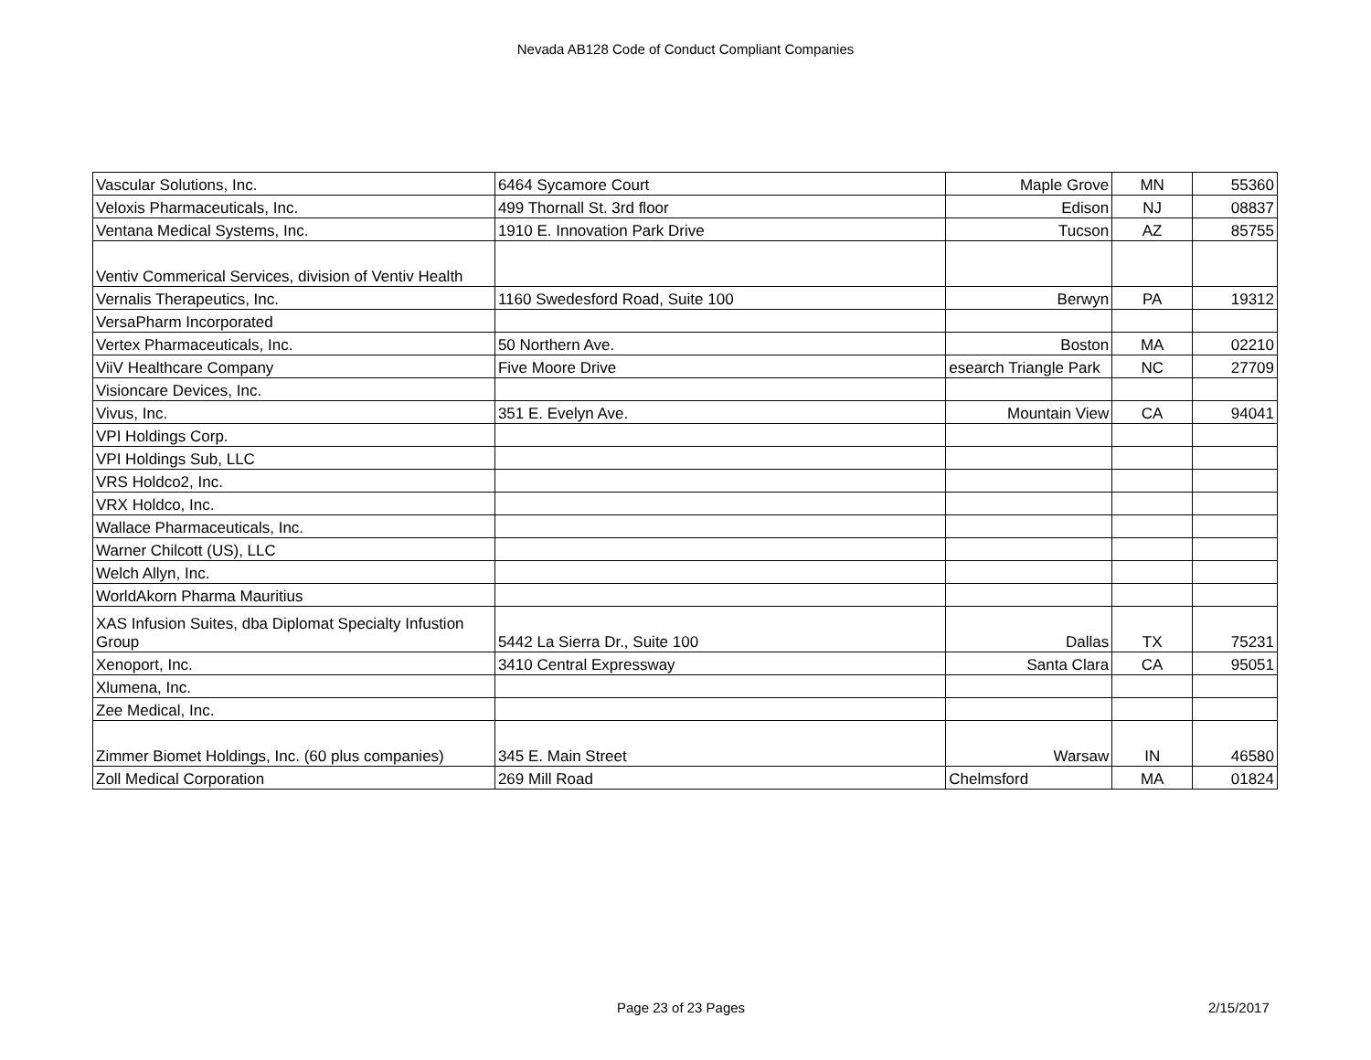Nevada AB128 Code of Conduct Compliant Companies
| Vascular Solutions, Inc. | 6464 Sycamore Court | Maple Grove | MN | 55360 |
| Veloxis Pharmaceuticals, Inc. | 499 Thornall St. 3rd floor | Edison | NJ | 08837 |
| Ventana Medical Systems, Inc. | 1910 E. Innovation Park Drive | Tucson | AZ | 85755 |
| Ventiv Commerical Services, division of Ventiv Health | | | | |
| Vernalis Therapeutics, Inc. | 1160 Swedesford Road, Suite 100 | Berwyn | PA | 19312 |
| VersaPharm Incorporated | | | | |
| Vertex Pharmaceuticals, Inc. | 50 Northern Ave. | Boston | MA | 02210 |
| ViiV Healthcare Company | Five Moore Drive | esearch Triangle Park | NC | 27709 |
| Visioncare Devices, Inc. | | | | |
| Vivus, Inc. | 351 E. Evelyn Ave. | Mountain View | CA | 94041 |
| VPI Holdings Corp. | | | | |
| VPI Holdings Sub, LLC | | | | |
| VRS Holdco2, Inc. | | | | |
| VRX Holdco, Inc. | | | | |
| Wallace Pharmaceuticals, Inc. | | | | |
| Warner Chilcott (US), LLC | | | | |
| Welch Allyn, Inc. | | | | |
| WorldAkorn Pharma Mauritius | | | | |
| XAS Infusion Suites, dba Diplomat Specialty Infustion Group | 5442 La Sierra Dr., Suite 100 | Dallas | TX | 75231 |
| Xenoport, Inc. | 3410 Central Expressway | Santa Clara | CA | 95051 |
| Xlumena, Inc. | | | | |
| Zee Medical, Inc. | | | | |
| Zimmer Biomet Holdings, Inc. (60 plus companies) | 345 E. Main Street | Warsaw | IN | 46580 |
| Zoll Medical Corporation | 269 Mill Road | Chelmsford | MA | 01824 |
Page 23 of 23 Pages 2/15/2017